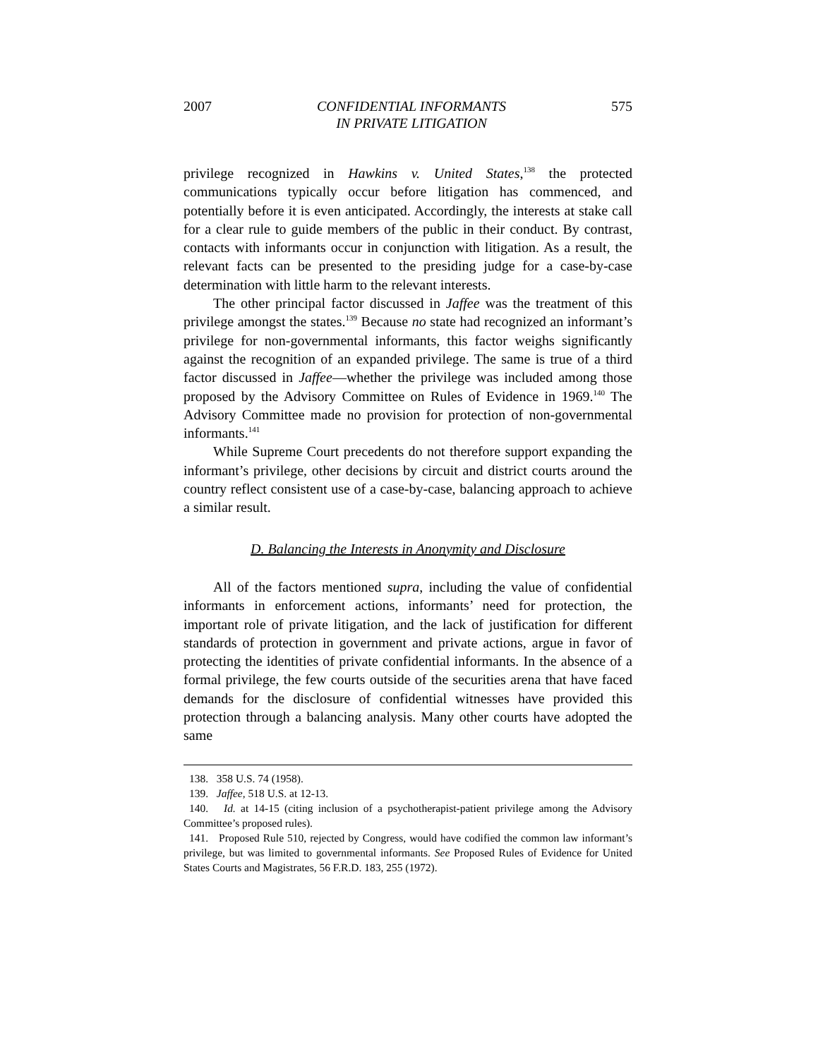2007 CONFIDENTIAL INFORMANTS
IN PRIVATE LITIGATION 575
privilege recognized in Hawkins v. United States,<sup>138</sup> the protected communications typically occur before litigation has commenced, and potentially before it is even anticipated. Accordingly, the interests at stake call for a clear rule to guide members of the public in their conduct. By contrast, contacts with informants occur in conjunction with litigation. As a result, the relevant facts can be presented to the presiding judge for a case-by-case determination with little harm to the relevant interests.
The other principal factor discussed in Jaffee was the treatment of this privilege amongst the states.<sup>139</sup> Because no state had recognized an informant’s privilege for non-governmental informants, this factor weighs significantly against the recognition of an expanded privilege. The same is true of a third factor discussed in Jaffee—whether the privilege was included among those proposed by the Advisory Committee on Rules of Evidence in 1969.<sup>140</sup> The Advisory Committee made no provision for protection of non-governmental informants.<sup>141</sup>
While Supreme Court precedents do not therefore support expanding the informant’s privilege, other decisions by circuit and district courts around the country reflect consistent use of a case-by-case, balancing approach to achieve a similar result.
D. Balancing the Interests in Anonymity and Disclosure
All of the factors mentioned supra, including the value of confidential informants in enforcement actions, informants’ need for protection, the important role of private litigation, and the lack of justification for different standards of protection in government and private actions, argue in favor of protecting the identities of private confidential informants. In the absence of a formal privilege, the few courts outside of the securities arena that have faced demands for the disclosure of confidential witnesses have provided this protection through a balancing analysis. Many other courts have adopted the same
138. 358 U.S. 74 (1958).
139. Jaffee, 518 U.S. at 12-13.
140. Id. at 14-15 (citing inclusion of a psychotherapist-patient privilege among the Advisory Committee’s proposed rules).
141. Proposed Rule 510, rejected by Congress, would have codified the common law informant’s privilege, but was limited to governmental informants. See Proposed Rules of Evidence for United States Courts and Magistrates, 56 F.R.D. 183, 255 (1972).